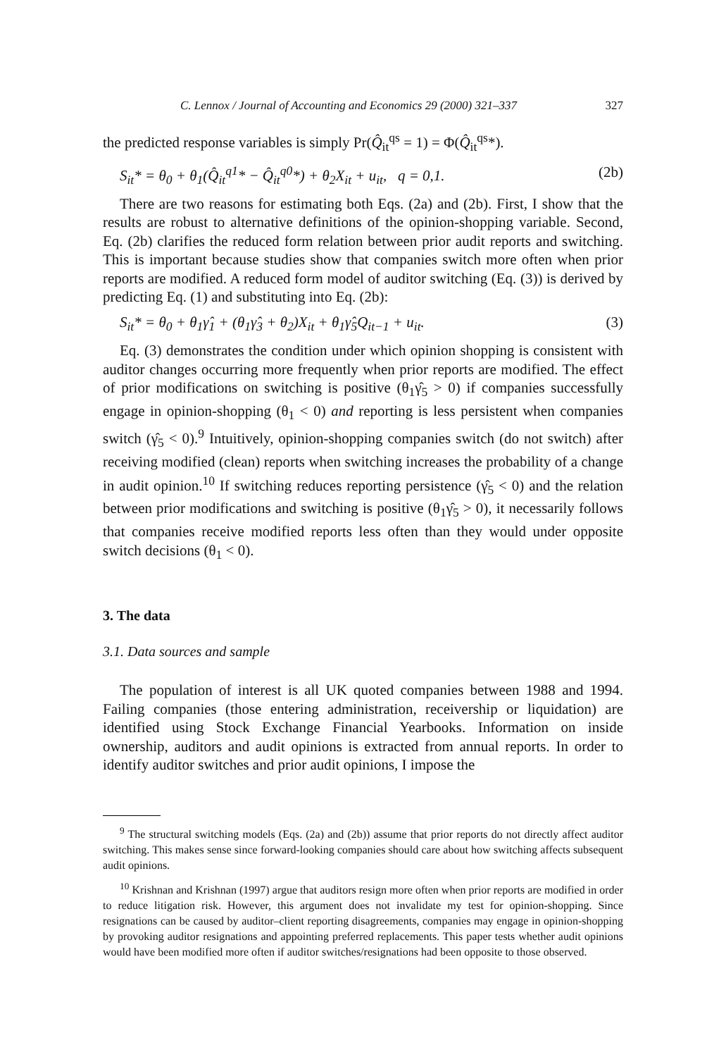C. Lennox / Journal of Accounting and Economics 29 (2000) 321–337 327
the predicted response variables is simply Pr(Q̂<sub>it</sub><sup>qs</sup> = 1) = Φ(Q̂<sub>it</sub><sup>qs</sup>*).
S<sub>it</sub>* = θ<sub>0</sub> + θ<sub>1</sub>(Q̂<sub>it</sub><sup>q1</sup>* − Q̂<sub>it</sub><sup>q0</sup>*) + θ<sub>2</sub>X<sub>it</sub> + u<sub>it</sub>, q = 0,1. (2b)
There are two reasons for estimating both Eqs. (2a) and (2b). First, I show that the results are robust to alternative definitions of the opinion-shopping variable. Second, Eq. (2b) clarifies the reduced form relation between prior audit reports and switching. This is important because studies show that companies switch more often when prior reports are modified. A reduced form model of auditor switching (Eq. (3)) is derived by predicting Eq. (1) and substituting into Eq. (2b):
S<sub>it</sub>* = θ<sub>0</sub> + θ<sub>1</sub>γ̂<sub>1</sub> + (θ<sub>1</sub>γ̂<sub>3</sub> + θ<sub>2</sub>)X<sub>it</sub> + θ<sub>1</sub>γ̂<sub>5</sub>Q<sub>it−1</sub> + u<sub>it</sub>. (3)
Eq. (3) demonstrates the condition under which opinion shopping is consistent with auditor changes occurring more frequently when prior reports are modified. The effect of prior modifications on switching is positive (θ<sub>1</sub>γ̂<sub>5</sub> > 0) if companies successfully engage in opinion-shopping (θ<sub>1</sub> < 0) and reporting is less persistent when companies switch (γ̂<sub>5</sub> < 0).<sup>9</sup> Intuitively, opinion-shopping companies switch (do not switch) after receiving modified (clean) reports when switching increases the probability of a change in audit opinion.<sup>10</sup> If switching reduces reporting persistence (γ̂<sub>5</sub> < 0) and the relation between prior modifications and switching is positive (θ<sub>1</sub>γ̂<sub>5</sub> > 0), it necessarily follows that companies receive modified reports less often than they would under opposite switch decisions (θ<sub>1</sub> < 0).
3. The data
3.1. Data sources and sample
The population of interest is all UK quoted companies between 1988 and 1994. Failing companies (those entering administration, receivership or liquidation) are identified using Stock Exchange Financial Yearbooks. Information on inside ownership, auditors and audit opinions is extracted from annual reports. In order to identify auditor switches and prior audit opinions, I impose the
<sup>9</sup> The structural switching models (Eqs. (2a) and (2b)) assume that prior reports do not directly affect auditor switching. This makes sense since forward-looking companies should care about how switching affects subsequent audit opinions.
<sup>10</sup> Krishnan and Krishnan (1997) argue that auditors resign more often when prior reports are modified in order to reduce litigation risk. However, this argument does not invalidate my test for opinion-shopping. Since resignations can be caused by auditor–client reporting disagreements, companies may engage in opinion-shopping by provoking auditor resignations and appointing preferred replacements. This paper tests whether audit opinions would have been modified more often if auditor switches/resignations had been opposite to those observed.